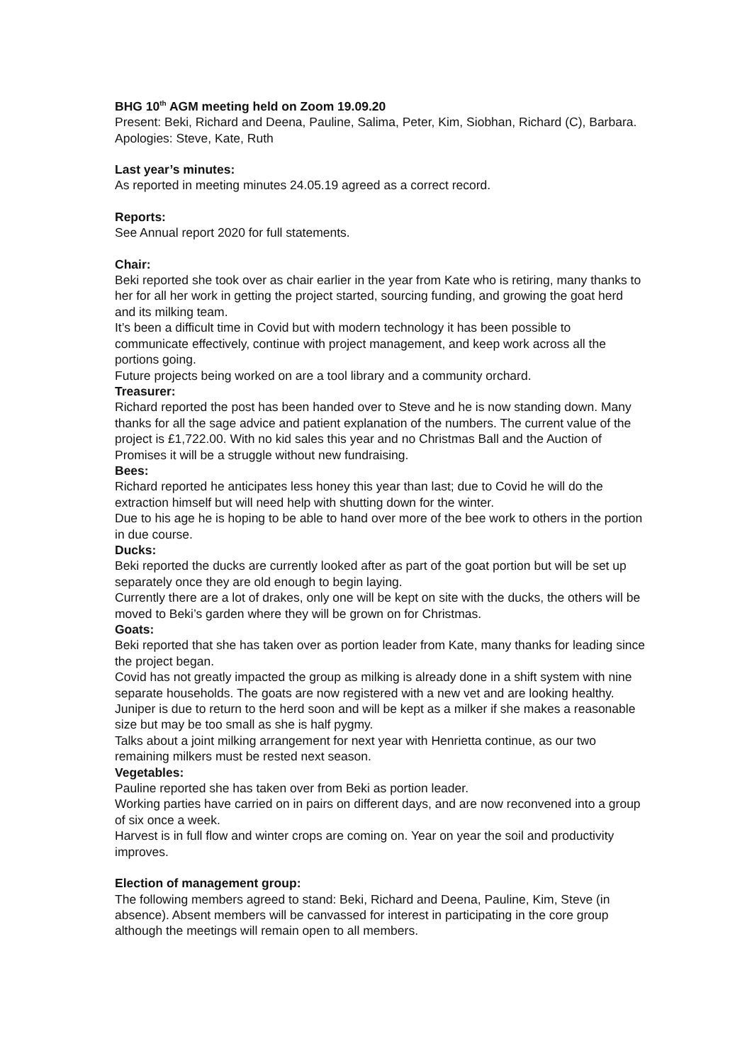BHG 10<sup>th</sup> AGM meeting held on Zoom 19.09.20
Present: Beki, Richard and Deena, Pauline, Salima, Peter, Kim, Siobhan, Richard (C), Barbara.
Apologies: Steve, Kate, Ruth
Last year’s minutes:
As reported in meeting minutes 24.05.19 agreed as a correct record.
Reports:
See Annual report 2020 for full statements.
Chair:
Beki reported she took over as chair earlier in the year from Kate who is retiring, many thanks to her for all her work in getting the project started, sourcing funding, and growing the goat herd and its milking team.
It’s been a difficult time in Covid but with modern technology it has been possible to communicate effectively, continue with project management, and keep work across all the portions going.
Future projects being worked on are a tool library and a community orchard.
Treasurer:
Richard reported the post has been handed over to Steve and he is now standing down. Many thanks for all the sage advice and patient explanation of the numbers. The current value of the project is £1,722.00. With no kid sales this year and no Christmas Ball and the Auction of Promises it will be a struggle without new fundraising.
Bees:
Richard reported he anticipates less honey this year than last; due to Covid he will do the extraction himself but will need help with shutting down for the winter.
Due to his age he is hoping to be able to hand over more of the bee work to others in the portion in due course.
Ducks:
Beki reported the ducks are currently looked after as part of the goat portion but will be set up separately once they are old enough to begin laying.
Currently there are a lot of drakes, only one will be kept on site with the ducks, the others will be moved to Beki’s garden where they will be grown on for Christmas.
Goats:
Beki reported that she has taken over as portion leader from Kate, many thanks for leading since the project began.
Covid has not greatly impacted the group as milking is already done in a shift system with nine separate households. The goats are now registered with a new vet and are looking healthy. Juniper is due to return to the herd soon and will be kept as a milker if she makes a reasonable size but may be too small as she is half pygmy.
Talks about a joint milking arrangement for next year with Henrietta continue, as our two remaining milkers must be rested next season.
Vegetables:
Pauline reported she has taken over from Beki as portion leader.
Working parties have carried on in pairs on different days, and are now reconvened into a group of six once a week.
Harvest is in full flow and winter crops are coming on. Year on year the soil and productivity improves.
Election of management group:
The following members agreed to stand: Beki, Richard and Deena, Pauline, Kim, Steve (in absence). Absent members will be canvassed for interest in participating in the core group although the meetings will remain open to all members.